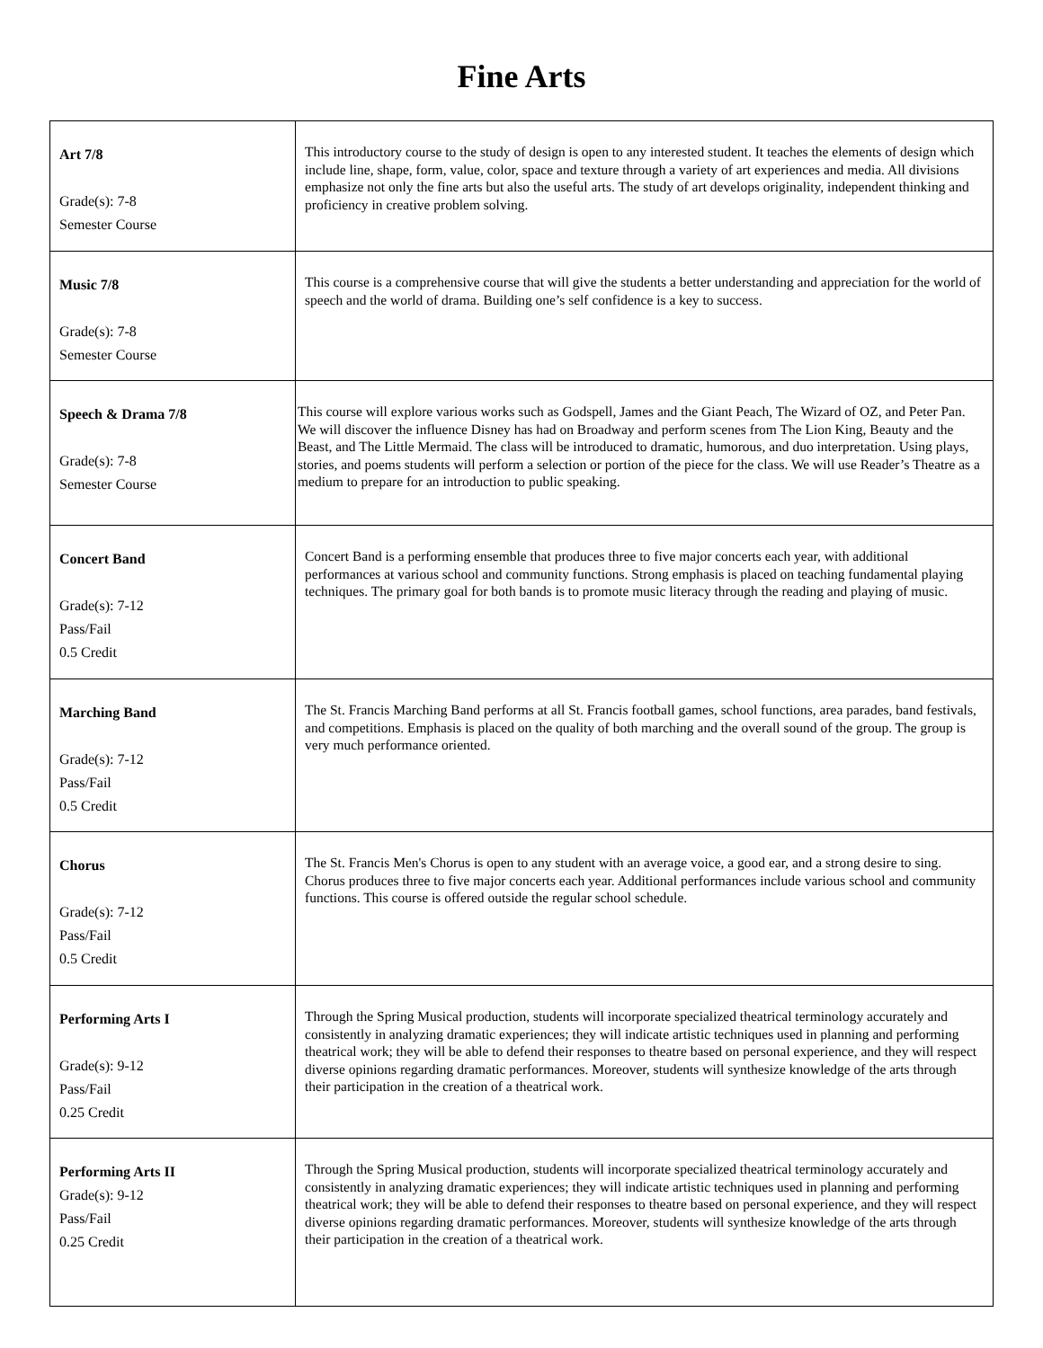Fine Arts
| Art 7/8 Grade(s): 7-8 Semester Course | This introductory course to the study of design is open to any interested student. It teaches the elements of design which include line, shape, form, value, color, space and texture through a variety of art experiences and media. All divisions emphasize not only the fine arts but also the useful arts. The study of art develops originality, independent thinking and proficiency in creative problem solving. |
| Music 7/8 Grade(s): 7-8 Semester Course | This course is a comprehensive course that will give the students a better understanding and appreciation for the world of speech and the world of drama. Building one’s self confidence is a key to success. |
| Speech & Drama 7/8 Grade(s): 7-8 Semester Course | This course will explore various works such as Godspell, James and the Giant Peach, The Wizard of OZ, and Peter Pan. We will discover the influence Disney has had on Broadway and perform scenes from The Lion King, Beauty and the Beast, and The Little Mermaid. The class will be introduced to dramatic, humorous, and duo interpretation. Using plays, stories, and poems students will perform a selection or portion of the piece for the class. We will use Reader’s Theatre as a medium to prepare for an introduction to public speaking. |
| Concert Band Grade(s): 7-12 Pass/Fail 0.5 Credit | Concert Band is a performing ensemble that produces three to five major concerts each year, with additional performances at various school and community functions. Strong emphasis is placed on teaching fundamental playing techniques. The primary goal for both bands is to promote music literacy through the reading and playing of music. |
| Marching Band Grade(s): 7-12 Pass/Fail 0.5 Credit | The St. Francis Marching Band performs at all St. Francis football games, school functions, area parades, band festivals, and competitions. Emphasis is placed on the quality of both marching and the overall sound of the group. The group is very much performance oriented. |
| Chorus Grade(s): 7-12 Pass/Fail 0.5 Credit | The St. Francis Men's Chorus is open to any student with an average voice, a good ear, and a strong desire to sing. Chorus produces three to five major concerts each year. Additional performances include various school and community functions. This course is offered outside the regular school schedule. |
| Performing Arts I Grade(s): 9-12 Pass/Fail 0.25 Credit | Through the Spring Musical production, students will incorporate specialized theatrical terminology accurately and consistently in analyzing dramatic experiences; they will indicate artistic techniques used in planning and performing theatrical work; they will be able to defend their responses to theatre based on personal experience, and they will respect diverse opinions regarding dramatic performances. Moreover, students will synthesize knowledge of the arts through their participation in the creation of a theatrical work. |
| Performing Arts II Grade(s): 9-12 Pass/Fail 0.25 Credit | Through the Spring Musical production, students will incorporate specialized theatrical terminology accurately and consistently in analyzing dramatic experiences; they will indicate artistic techniques used in planning and performing theatrical work; they will be able to defend their responses to theatre based on personal experience, and they will respect diverse opinions regarding dramatic performances. Moreover, students will synthesize knowledge of the arts through their participation in the creation of a theatrical work. |